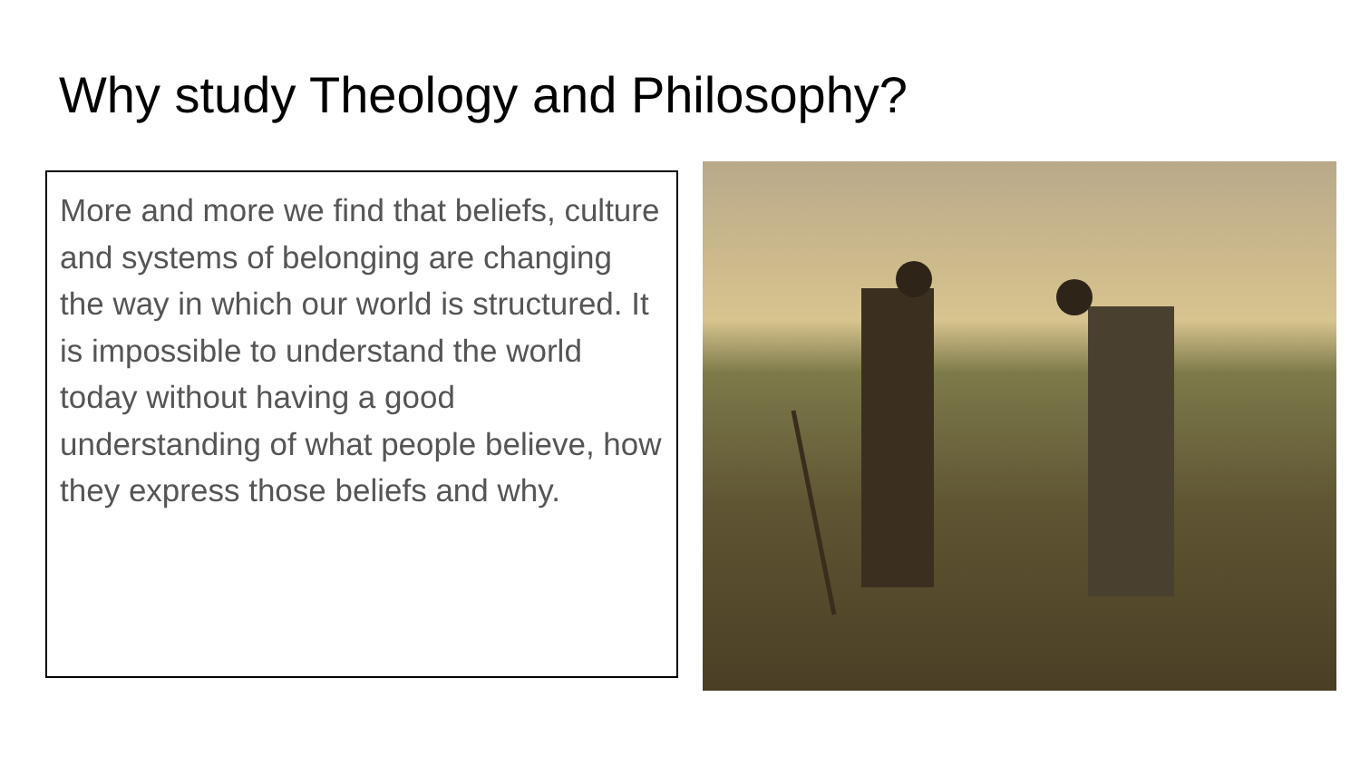Why study Theology and Philosophy?
More and more we find that beliefs, culture and systems of belonging are changing the way in which our world is structured. It is impossible to understand the world today without having a good understanding of what people believe, how they express those beliefs and why.